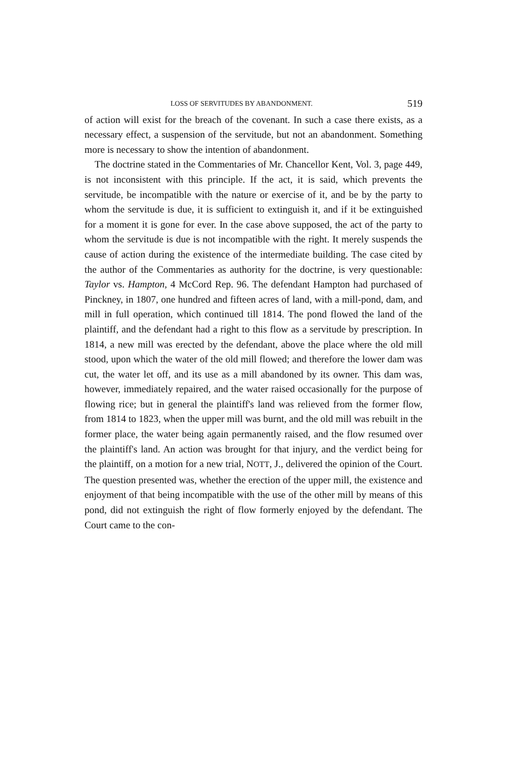LOSS OF SERVITUDES BY ABANDONMENT. 519
of action will exist for the breach of the covenant. In such a case there exists, as a necessary effect, a suspension of the servitude, but not an abandonment. Something more is necessary to show the intention of abandonment.
The doctrine stated in the Commentaries of Mr. Chancellor Kent, Vol. 3, page 449, is not inconsistent with this principle. If the act, it is said, which prevents the servitude, be incompatible with the nature or exercise of it, and be by the party to whom the servitude is due, it is sufficient to extinguish it, and if it be extinguished for a moment it is gone for ever. In the case above supposed, the act of the party to whom the servitude is due is not incompatible with the right. It merely suspends the cause of action during the existence of the intermediate building. The case cited by the author of the Commentaries as authority for the doctrine, is very questionable: Taylor vs. Hampton, 4 McCord Rep. 96. The defendant Hampton had purchased of Pinckney, in 1807, one hundred and fifteen acres of land, with a mill-pond, dam, and mill in full operation, which continued till 1814. The pond flowed the land of the plaintiff, and the defendant had a right to this flow as a servitude by prescription. In 1814, a new mill was erected by the defendant, above the place where the old mill stood, upon which the water of the old mill flowed; and therefore the lower dam was cut, the water let off, and its use as a mill abandoned by its owner. This dam was, however, immediately repaired, and the water raised occasionally for the purpose of flowing rice; but in general the plaintiff's land was relieved from the former flow, from 1814 to 1823, when the upper mill was burnt, and the old mill was rebuilt in the former place, the water being again permanently raised, and the flow resumed over the plaintiff's land. An action was brought for that injury, and the verdict being for the plaintiff, on a motion for a new trial, NOTT, J., delivered the opinion of the Court. The question presented was, whether the erection of the upper mill, the existence and enjoyment of that being incompatible with the use of the other mill by means of this pond, did not extinguish the right of flow formerly enjoyed by the defendant. The Court came to the con-